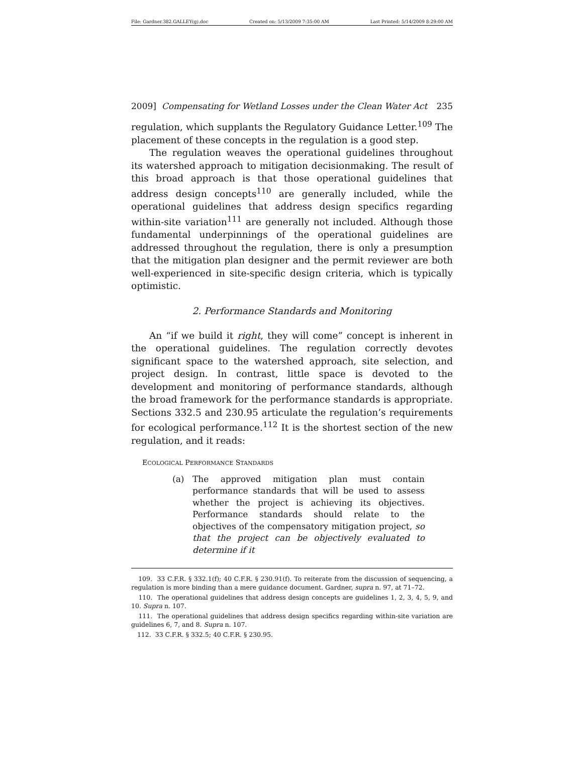File: Gardner.382.GALLEY(g).doc Created on: 5/13/2009 7:35:00 AM Last Printed: 5/14/2009 8:29:00 AM
2009] Compensating for Wetland Losses under the Clean Water Act 235
regulation, which supplants the Regulatory Guidance Letter.<sup>109</sup> The placement of these concepts in the regulation is a good step.
The regulation weaves the operational guidelines throughout its watershed approach to mitigation decisionmaking. The result of this broad approach is that those operational guidelines that address design concepts<sup>110</sup> are generally included, while the operational guidelines that address design specifics regarding within-site variation<sup>111</sup> are generally not included. Although those fundamental underpinnings of the operational guidelines are addressed throughout the regulation, there is only a presumption that the mitigation plan designer and the permit reviewer are both well-experienced in site-specific design criteria, which is typically optimistic.
2. Performance Standards and Monitoring
An “if we build it right, they will come” concept is inherent in the operational guidelines. The regulation correctly devotes significant space to the watershed approach, site selection, and project design. In contrast, little space is devoted to the development and monitoring of performance standards, although the broad framework for the performance standards is appropriate. Sections 332.5 and 230.95 articulate the regulation’s requirements for ecological performance.<sup>112</sup> It is the shortest section of the new regulation, and it reads:
ECOLOGICAL PERFORMANCE STANDARDS
(a) The approved mitigation plan must contain performance standards that will be used to assess whether the project is achieving its objectives. Performance standards should relate to the objectives of the compensatory mitigation project, so that the project can be objectively evaluated to determine if it
109. 33 C.F.R. § 332.1(f); 40 C.F.R. § 230.91(f). To reiterate from the discussion of sequencing, a regulation is more binding than a mere guidance document. Gardner, supra n. 97, at 71–72.
110. The operational guidelines that address design concepts are guidelines 1, 2, 3, 4, 5, 9, and 10. Supra n. 107.
111. The operational guidelines that address design specifics regarding within-site variation are guidelines 6, 7, and 8. Supra n. 107.
112. 33 C.F.R. § 332.5; 40 C.F.R. § 230.95.